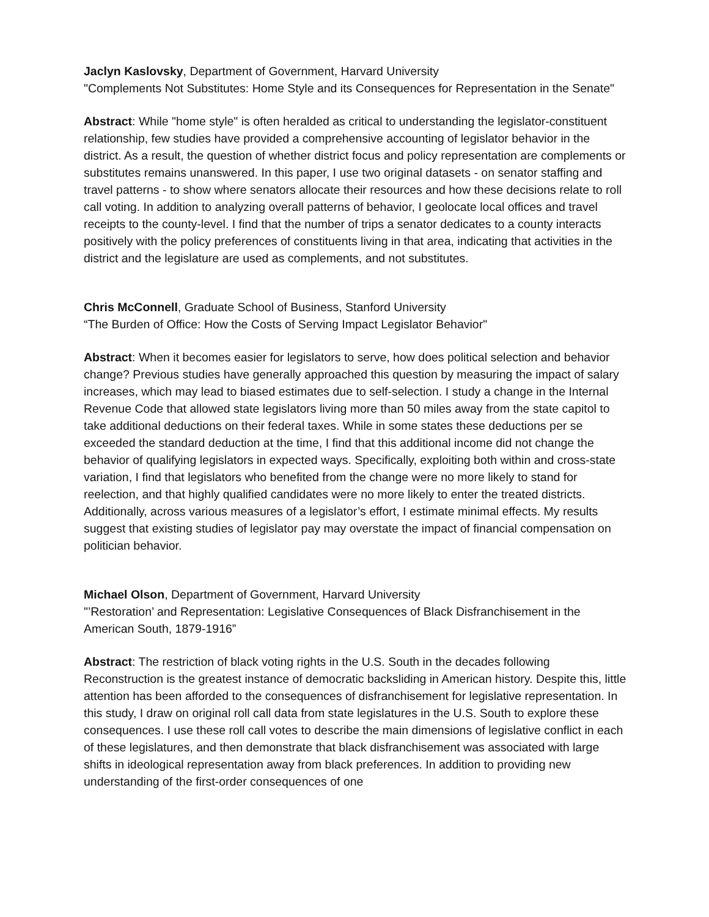Jaclyn Kaslovsky, Department of Government, Harvard University
"Complements Not Substitutes: Home Style and its Consequences for Representation in the Senate"
Abstract: While "home style" is often heralded as critical to understanding the legislator-constituent relationship, few studies have provided a comprehensive accounting of legislator behavior in the district. As a result, the question of whether district focus and policy representation are complements or substitutes remains unanswered. In this paper, I use two original datasets - on senator staffing and travel patterns - to show where senators allocate their resources and how these decisions relate to roll call voting. In addition to analyzing overall patterns of behavior, I geolocate local offices and travel receipts to the county-level. I find that the number of trips a senator dedicates to a county interacts positively with the policy preferences of constituents living in that area, indicating that activities in the district and the legislature are used as complements, and not substitutes.
Chris McConnell, Graduate School of Business, Stanford University
“The Burden of Office: How the Costs of Serving Impact Legislator Behavior"
Abstract: When it becomes easier for legislators to serve, how does political selection and behavior change? Previous studies have generally approached this question by measuring the impact of salary increases, which may lead to biased estimates due to self-selection. I study a change in the Internal Revenue Code that allowed state legislators living more than 50 miles away from the state capitol to take additional deductions on their federal taxes. While in some states these deductions per se exceeded the standard deduction at the time, I find that this additional income did not change the behavior of qualifying legislators in expected ways. Specifically, exploiting both within and cross-state variation, I find that legislators who benefited from the change were no more likely to stand for reelection, and that highly qualified candidates were no more likely to enter the treated districts. Additionally, across various measures of a legislator’s effort, I estimate minimal effects. My results suggest that existing studies of legislator pay may overstate the impact of financial compensation on politician behavior.
Michael Olson, Department of Government, Harvard University
"’Restoration’ and Representation: Legislative Consequences of Black Disfranchisement in the American South, 1879-1916”
Abstract: The restriction of black voting rights in the U.S. South in the decades following Reconstruction is the greatest instance of democratic backsliding in American history. Despite this, little attention has been afforded to the consequences of disfranchisement for legislative representation. In this study, I draw on original roll call data from state legislatures in the U.S. South to explore these consequences. I use these roll call votes to describe the main dimensions of legislative conflict in each of these legislatures, and then demonstrate that black disfranchisement was associated with large shifts in ideological representation away from black preferences. In addition to providing new understanding of the first-order consequences of one